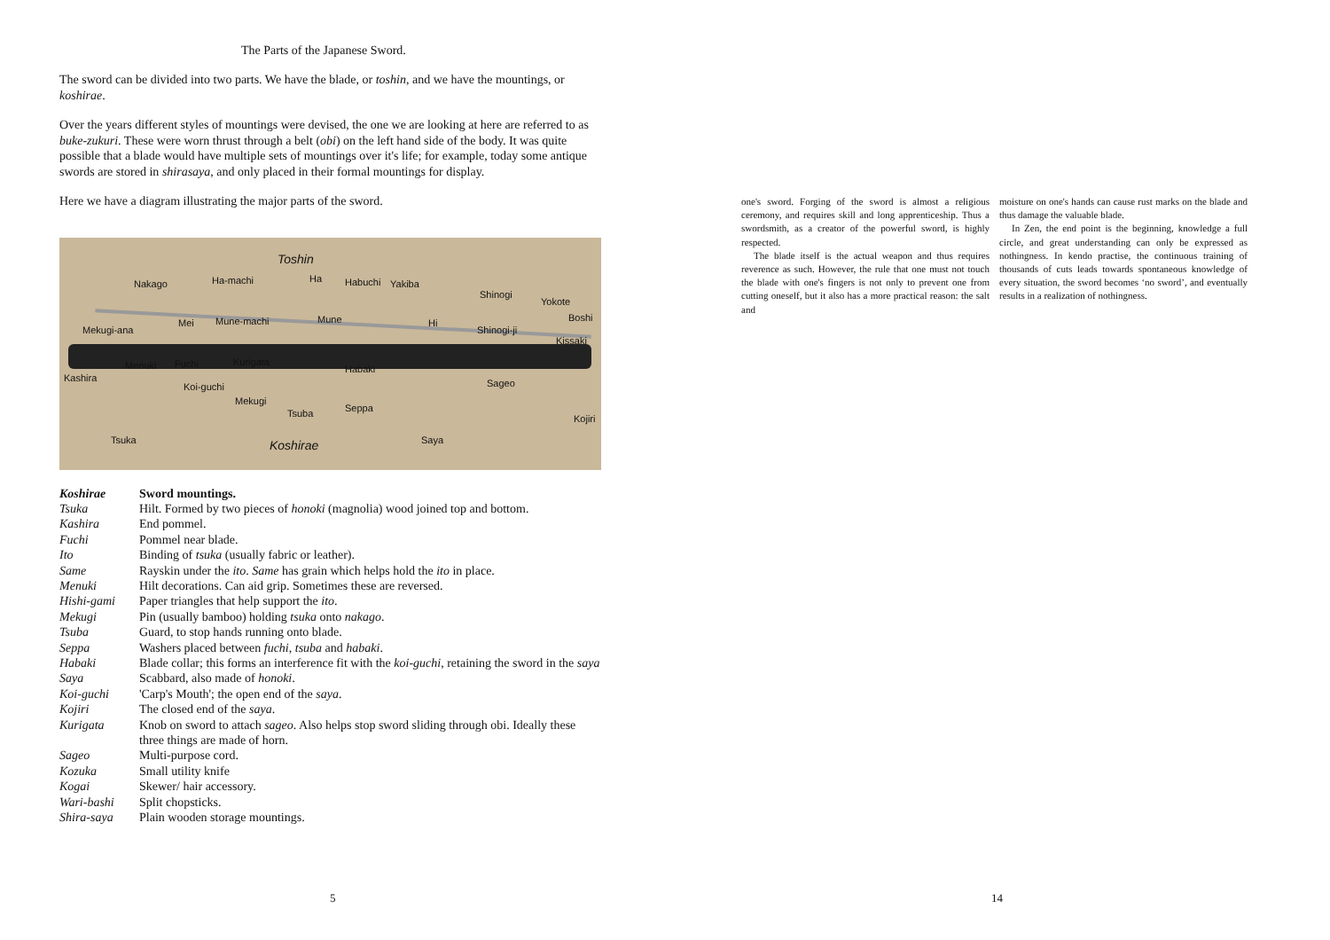The Parts of the Japanese Sword.
The sword can be divided into two parts. We have the blade, or toshin, and we have the mountings, or koshirae.
Over the years different styles of mountings were devised, the one we are looking at here are referred to as buke-zukuri. These were worn thrust through a belt (obi) on the left hand side of the body. It was quite possible that a blade would have multiple sets of mountings over it's life; for example, today some antique swords are stored in shirasaya, and only placed in their formal mountings for display.
Here we have a diagram illustrating the major parts of the sword.
Toshin
Nakago Ha-machi Ha Habuchi Yakiba
Shinogi
Yokote
Mekugi-ana
Mei Mune-machi Mune Hi
Shinogi-ji
Boshi
Kissaki
Menuki Fuchi Kurigata
Kashira
Habaki
Koi-guchi Sageo
Mekugi
Seppa Tsuba Kojiri
Tsuka Koshirae Saya
| Koshirae | Sword mountings. |
| Tsuka | Hilt. Formed by two pieces of honoki (magnolia) wood joined top and bottom. |
| Kashira | End pommel. |
| Fuchi | Pommel near blade. |
| Ito | Binding of tsuka (usually fabric or leather). |
| Same | Rayskin under the ito . Same has grain which helps hold the ito in place. |
| Menuki | Hilt decorations. Can aid grip. Sometimes these are reversed. |
| Hishi-gami | Paper triangles that help support the ito . |
| Mekugi | Pin (usually bamboo) holding tsuka onto nakago . |
| Tsuba | Guard, to stop hands running onto blade. |
| Seppa | Washers placed between fuchi , tsuba and habaki . |
| Habaki | Blade collar; this forms an interference fit with the koi-guchi , retaining the sword in the saya |
| Saya | Scabbard, also made of honoki . |
| Koi-guchi | 'Carp's Mouth'; the open end of the saya . |
| Kojiri | The closed end of the saya . |
| Kurigata | Knob on sword to attach sageo . Also helps stop sword sliding through obi. Ideally these three things are made of horn. |
| Sageo | Multi-purpose cord. |
| Kozuka | Small utility knife |
| Kogai | Skewer/ hair accessory. |
| Wari-bashi | Split chopsticks. |
| Shira-saya | Plain wooden storage mountings. |
5
one's sword. Forging of the sword is almost a religious ceremony, and requires skill and long apprenticeship. Thus a swordsmith, as a creator of the powerful sword, is highly respected.
The blade itself is the actual weapon and thus requires reverence as such. However, the rule that one must not touch the blade with one's fingers is not only to prevent one from cutting oneself, but it also has a more practical reason: the salt and
moisture on one's hands can cause rust marks on the blade and thus damage the valuable blade.
In Zen, the end point is the beginning, knowledge a full circle, and great understanding can only be expressed as nothingness. In kendo practise, the continuous training of thousands of cuts leads towards spontaneous knowledge of every situation, the sword becomes ‘no sword’, and eventually results in a realization of nothingness.
14